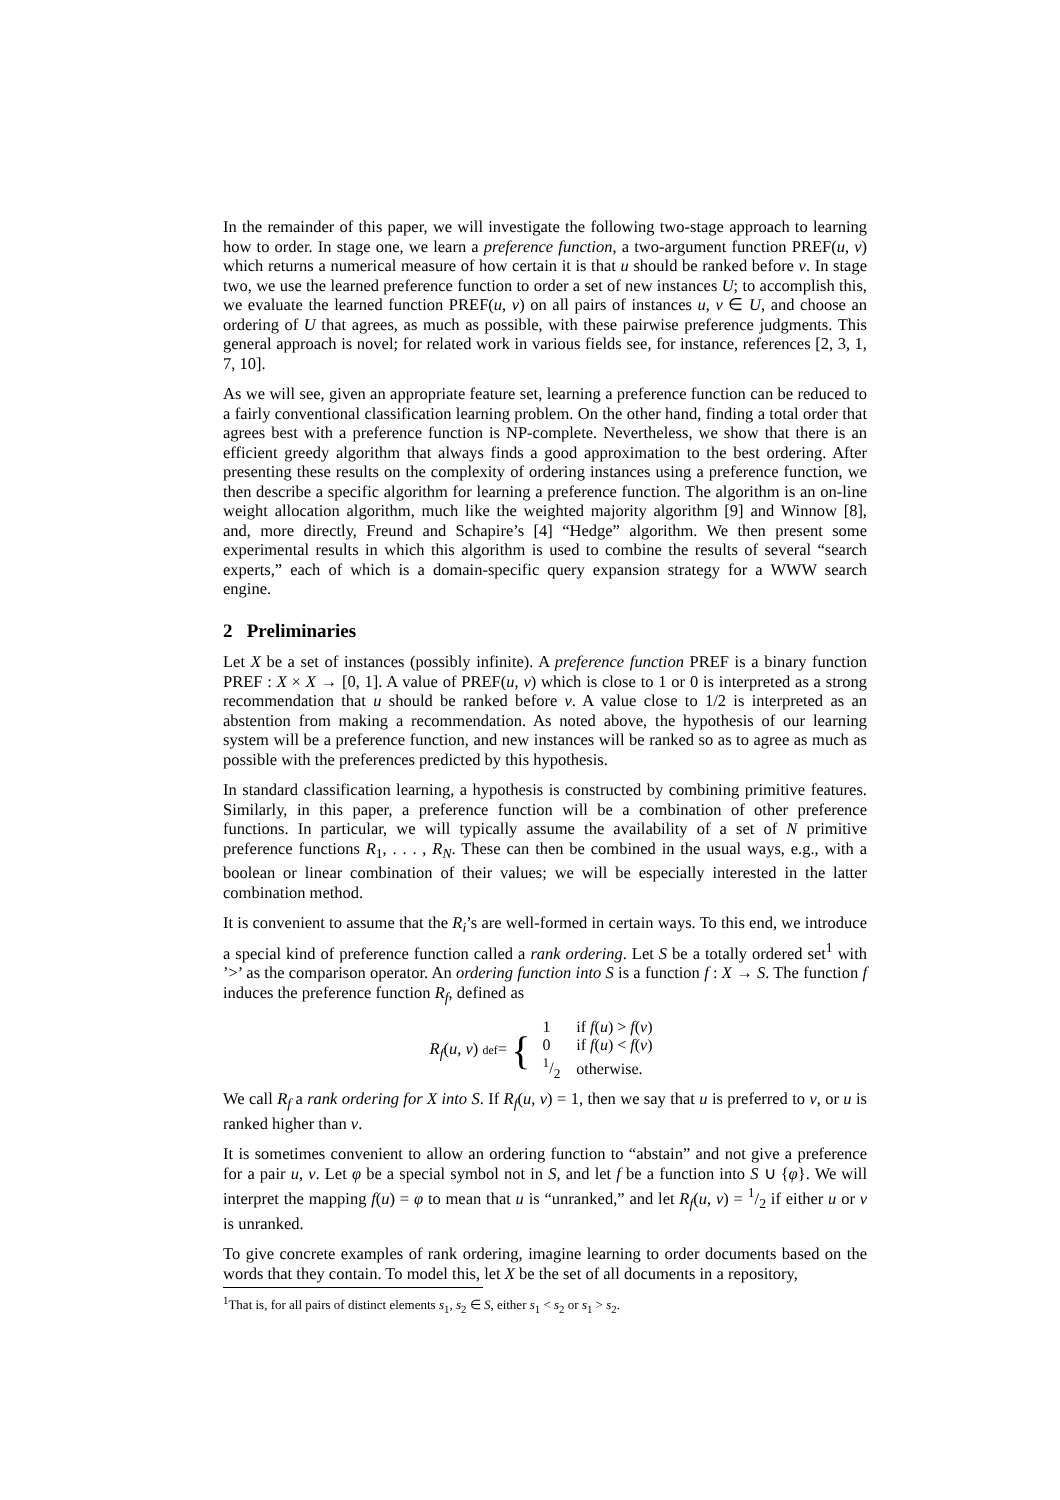In the remainder of this paper, we will investigate the following two-stage approach to learning how to order. In stage one, we learn a preference function, a two-argument function PREF(u, v) which returns a numerical measure of how certain it is that u should be ranked before v. In stage two, we use the learned preference function to order a set of new instances U; to accomplish this, we evaluate the learned function PREF(u, v) on all pairs of instances u, v ∈ U, and choose an ordering of U that agrees, as much as possible, with these pairwise preference judgments. This general approach is novel; for related work in various fields see, for instance, references [2, 3, 1, 7, 10].
As we will see, given an appropriate feature set, learning a preference function can be reduced to a fairly conventional classification learning problem. On the other hand, finding a total order that agrees best with a preference function is NP-complete. Nevertheless, we show that there is an efficient greedy algorithm that always finds a good approximation to the best ordering. After presenting these results on the complexity of ordering instances using a preference function, we then describe a specific algorithm for learning a preference function. The algorithm is an on-line weight allocation algorithm, much like the weighted majority algorithm [9] and Winnow [8], and, more directly, Freund and Schapire’s [4] “Hedge” algorithm. We then present some experimental results in which this algorithm is used to combine the results of several “search experts,” each of which is a domain-specific query expansion strategy for a WWW search engine.
2 Preliminaries
Let X be a set of instances (possibly infinite). A preference function PREF is a binary function PREF : X × X → [0, 1]. A value of PREF(u, v) which is close to 1 or 0 is interpreted as a strong recommendation that u should be ranked before v. A value close to 1/2 is interpreted as an abstention from making a recommendation. As noted above, the hypothesis of our learning system will be a preference function, and new instances will be ranked so as to agree as much as possible with the preferences predicted by this hypothesis.
In standard classification learning, a hypothesis is constructed by combining primitive features. Similarly, in this paper, a preference function will be a combination of other preference functions. In particular, we will typically assume the availability of a set of N primitive preference functions R<sub>1</sub>, . . . , R<sub>N</sub>. These can then be combined in the usual ways, e.g., with a boolean or linear combination of their values; we will be especially interested in the latter combination method.
It is convenient to assume that the R<sub>i</sub>’s are well-formed in certain ways. To this end, we introduce a special kind of preference function called a rank ordering. Let S be a totally ordered set<sup>1</sup> with ’>’ as the comparison operator. An ordering function into S is a function f : X → S. The function f induces the preference function R<sub>f</sub>, defined as
R<sub>f</sub>(u, v) def= {
| 1 | if f ( u ) > f ( v ) |
| 0 | if f ( u ) < f ( v ) |
| 1/2 | otherwise. |
We call R<sub>f</sub> a rank ordering for X into S. If R<sub>f</sub>(u, v) = 1, then we say that u is preferred to v, or u is ranked higher than v.
It is sometimes convenient to allow an ordering function to “abstain” and not give a preference for a pair u, v. Let φ be a special symbol not in S, and let f be a function into S ∪ {φ}. We will interpret the mapping f(u) = φ to mean that u is “unranked,” and let R<sub>f</sub>(u, v) = 1/2 if either u or v is unranked.
To give concrete examples of rank ordering, imagine learning to order documents based on the words that they contain. To model this, let X be the set of all documents in a repository,
<sup>1</sup> That is, for all pairs of distinct elements s<sub>1</sub>, s<sub>2</sub> ∈ S, either s<sub>1</sub> < s<sub>2</sub> or s<sub>1</sub> > s<sub>2</sub>.